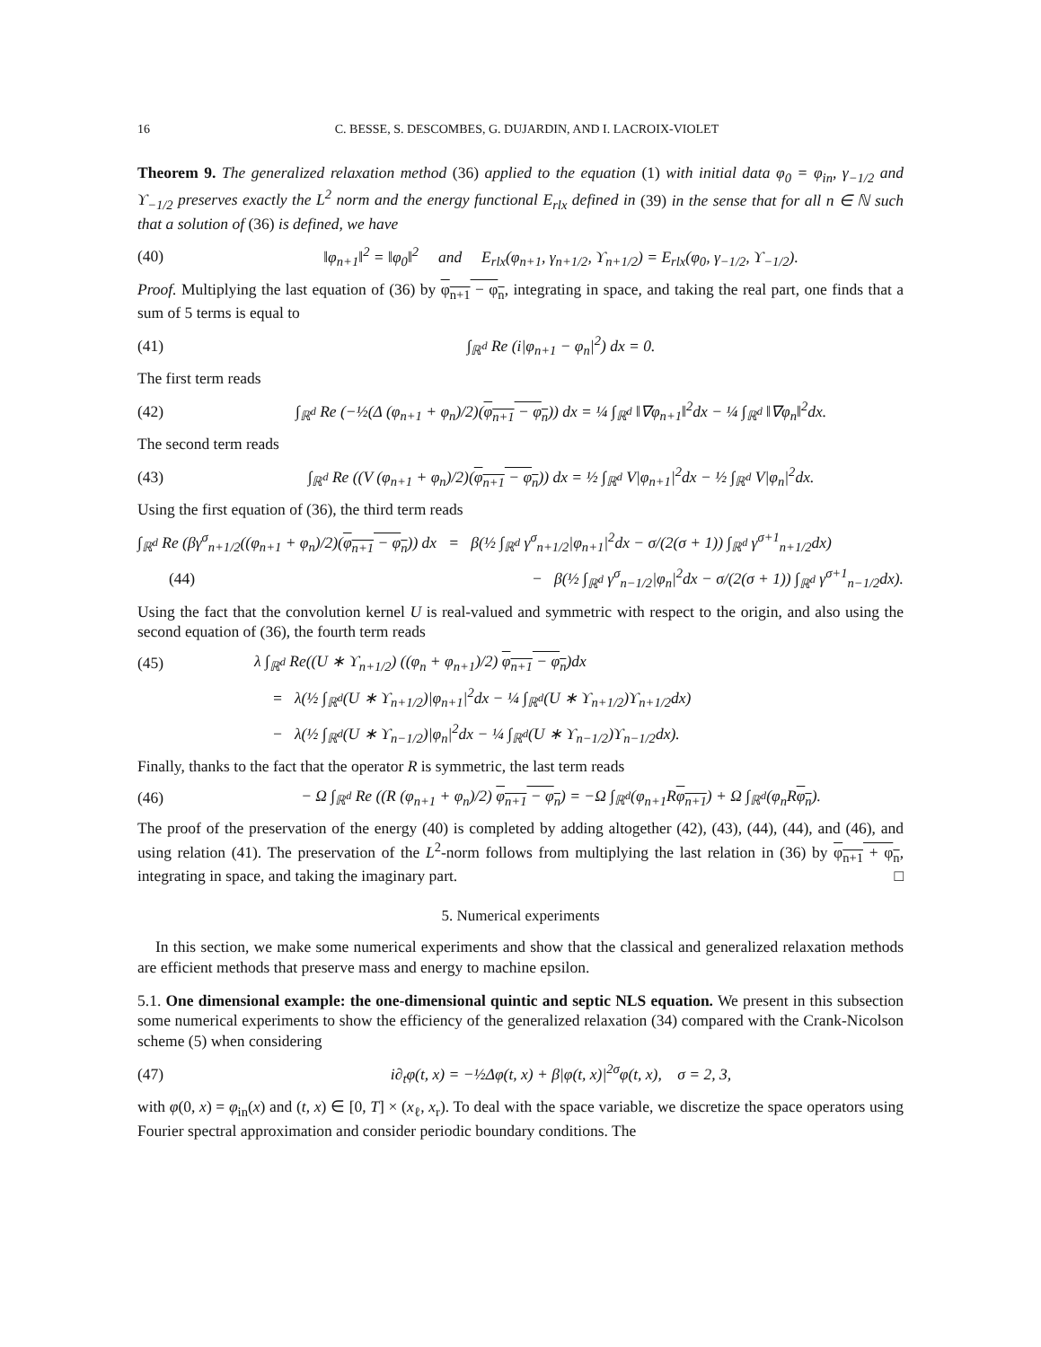16 C. BESSE, S. DESCOMBES, G. DUJARDIN, AND I. LACROIX-VIOLET
Theorem 9. The generalized relaxation method (36) applied to the equation (1) with initial data φ<sub>0</sub> = φ<sub>in</sub>, γ<sub>−1/2</sub> and ϒ<sub>−1/2</sub> preserves exactly the L<sup>2</sup> norm and the energy functional E<sub>rlx</sub> defined in (39) in the sense that for all n ∈ ℕ such that a solution of (36) is defined, we have
(40) ‖φ<sub>n+1</sub>‖<sup>2</sup> = ‖φ<sub>0</sub>‖<sup>2</sup> and E<sub>rlx</sub>(φ<sub>n+1</sub>, γ<sub>n+1/2</sub>, ϒ<sub>n+1/2</sub>) = E<sub>rlx</sub>(φ<sub>0</sub>, γ<sub>−1/2</sub>, ϒ<sub>−1/2</sub>).
Proof. Multiplying the last equation of (36) by φ<sub>n+1</sub> − φ<sub>n</sub>, integrating in space, and taking the real part, one finds that a sum of 5 terms is equal to
(41) ∫<sub>ℝ<sup>d</sup></sub> Re (i|φ<sub>n+1</sub> − φ<sub>n</sub>|<sup>2</sup>) dx = 0.
The first term reads
(42) ∫<sub>ℝ<sup>d</sup></sub> Re (−½(Δ (φ<sub>n+1</sub> + φ<sub>n</sub>)/2)(φ<sub>n+1</sub> − φ<sub>n</sub>)) dx = ¼ ∫<sub>ℝ<sup>d</sup></sub> ‖∇φ<sub>n+1</sub>‖<sup>2</sup>dx − ¼ ∫<sub>ℝ<sup>d</sup></sub> ‖∇φ<sub>n</sub>‖<sup>2</sup>dx.
The second term reads
(43) ∫<sub>ℝ<sup>d</sup></sub> Re ((V (φ<sub>n+1</sub> + φ<sub>n</sub>)/2)(φ<sub>n+1</sub> − φ<sub>n</sub>)) dx = ½ ∫<sub>ℝ<sup>d</sup></sub> V|φ<sub>n+1</sub>|<sup>2</sup>dx − ½ ∫<sub>ℝ<sup>d</sup></sub> V|φ<sub>n</sub>|<sup>2</sup>dx.
Using the first equation of (36), the third term reads
∫<sub>ℝ<sup>d</sup></sub> Re (βγ<sup>σ</sup><sub>n+1/2</sub>((φ<sub>n+1</sub> + φ<sub>n</sub>)/2)(φ<sub>n+1</sub> − φ<sub>n</sub>)) dx = β(½ ∫<sub>ℝ<sup>d</sup></sub> γ<sup>σ</sup><sub>n+1/2</sub>|φ<sub>n+1</sub>|<sup>2</sup>dx − σ/(2(σ + 1)) ∫<sub>ℝ<sup>d</sup></sub> γ<sup>σ+1</sup><sub>n+1/2</sub>dx)
(44) − β(½ ∫<sub>ℝ<sup>d</sup></sub> γ<sup>σ</sup><sub>n−1/2</sub>|φ<sub>n</sub>|<sup>2</sup>dx − σ/(2(σ + 1)) ∫<sub>ℝ<sup>d</sup></sub> γ<sup>σ+1</sup><sub>n−1/2</sub>dx).
Using the fact that the convolution kernel U is real-valued and symmetric with respect to the origin, and also using the second equation of (36), the fourth term reads
(45) λ ∫<sub>ℝ<sup>d</sup></sub> Re((U ∗ ϒ<sub>n+1/2</sub>) ((φ<sub>n</sub> + φ<sub>n+1</sub>)/2) φ<sub>n+1</sub> − φ<sub>n</sub>)dx
= λ(½ ∫<sub>ℝ<sup>d</sup></sub>(U ∗ ϒ<sub>n+1/2</sub>)|φ<sub>n+1</sub>|<sup>2</sup>dx − ¼ ∫<sub>ℝ<sup>d</sup></sub>(U ∗ ϒ<sub>n+1/2</sub>)ϒ<sub>n+1/2</sub>dx)
− λ(½ ∫<sub>ℝ<sup>d</sup></sub>(U ∗ ϒ<sub>n−1/2</sub>)|φ<sub>n</sub>|<sup>2</sup>dx − ¼ ∫<sub>ℝ<sup>d</sup></sub>(U ∗ ϒ<sub>n−1/2</sub>)ϒ<sub>n−1/2</sub>dx).
Finally, thanks to the fact that the operator R is symmetric, the last term reads
(46) − Ω ∫<sub>ℝ<sup>d</sup></sub> Re ((R (φ<sub>n+1</sub> + φ<sub>n</sub>)/2) φ<sub>n+1</sub> − φ<sub>n</sub>) = −Ω ∫<sub>ℝ<sup>d</sup></sub>(φ<sub>n+1</sub>Rφ<sub>n+1</sub>) + Ω ∫<sub>ℝ<sup>d</sup></sub>(φ<sub>n</sub>Rφ<sub>n</sub>).
The proof of the preservation of the energy (40) is completed by adding altogether (42), (43), (44), (44), and (46), and using relation (41). The preservation of the L<sup>2</sup>-norm follows from multiplying the last relation in (36) by φ<sub>n+1</sub> + φ<sub>n</sub>, integrating in space, and taking the imaginary part. □
5. Numerical experiments
In this section, we make some numerical experiments and show that the classical and generalized relaxation methods are efficient methods that preserve mass and energy to machine epsilon.
5.1. One dimensional example: the one-dimensional quintic and septic NLS equation. We present in this subsection some numerical experiments to show the efficiency of the generalized relaxation (34) compared with the Crank-Nicolson scheme (5) when considering
(47) i∂<sub>t</sub>φ(t, x) = −½Δφ(t, x) + β|φ(t, x)|<sup>2σ</sup>φ(t, x), σ = 2, 3,
with φ(0, x) = φ<sub>in</sub>(x) and (t, x) ∈ [0, T] × (x<sub>ℓ</sub>, x<sub>r</sub>). To deal with the space variable, we discretize the space operators using Fourier spectral approximation and consider periodic boundary conditions. The